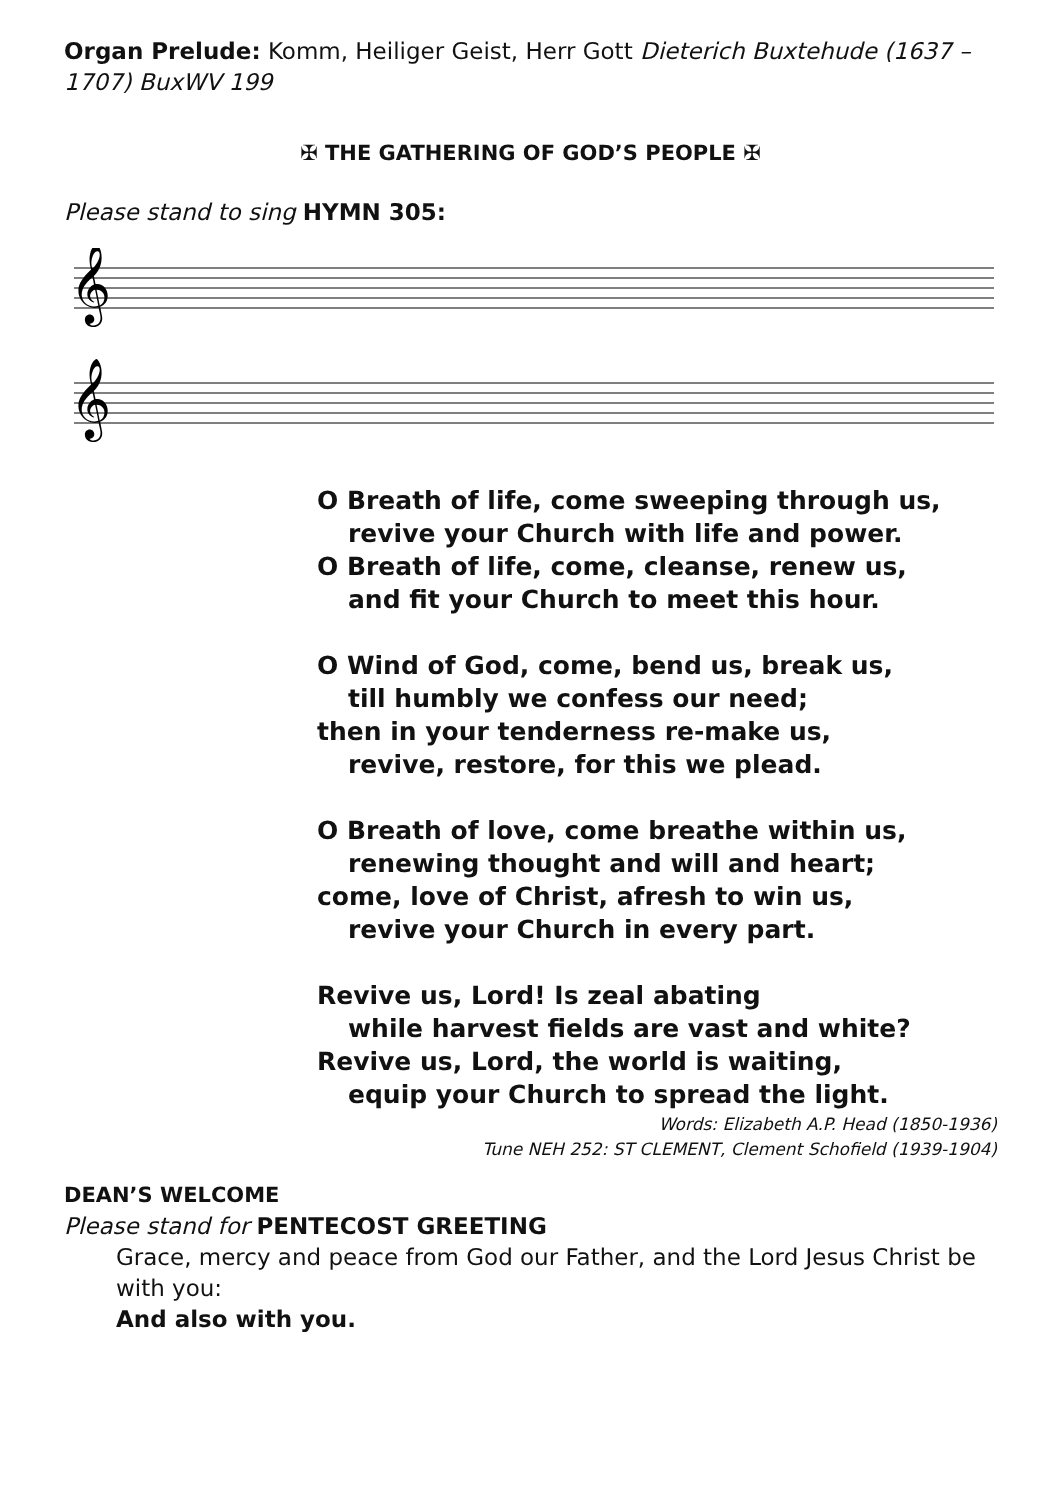Organ Prelude: Komm, Heiliger Geist, Herr Gott Dieterich Buxtehude (1637 – 1707) BuxWV 199
✠ THE GATHERING OF GOD’S PEOPLE ✠
Please stand to sing HYMN 305:
𝄞
𝄞
O Breath of life, come sweeping through us,
revive your Church with life and power.
O Breath of life, come, cleanse, renew us,
and fit your Church to meet this hour.
O Wind of God, come, bend us, break us,
till humbly we confess our need;
then in your tenderness re-make us,
revive, restore, for this we plead.
O Breath of love, come breathe within us,
renewing thought and will and heart;
come, love of Christ, afresh to win us,
revive your Church in every part.
Revive us, Lord! Is zeal abating
while harvest fields are vast and white?
Revive us, Lord, the world is waiting,
equip your Church to spread the light.
Words: Elizabeth A.P. Head (1850-1936)
Tune NEH 252: ST CLEMENT, Clement Schofield (1939-1904)
DEAN’S WELCOME
Please stand for PENTECOST GREETING
Grace, mercy and peace from God our Father, and the Lord Jesus Christ be with you:
And also with you.